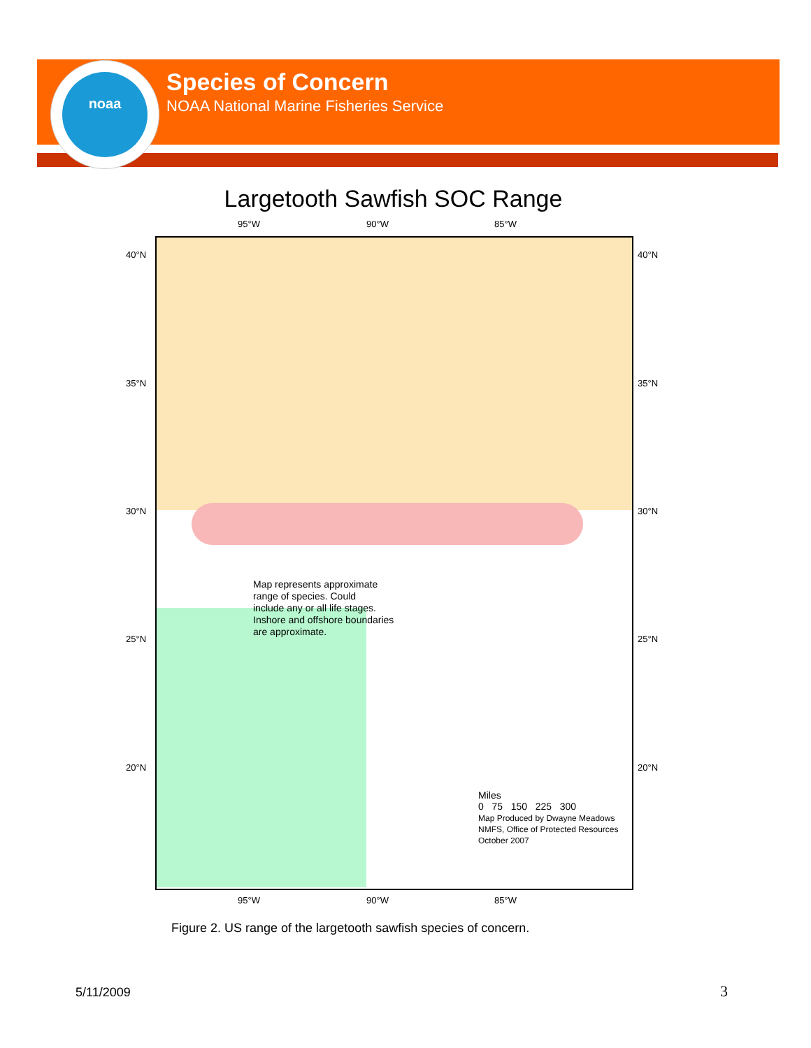noaa
Species of Concern
NOAA National Marine Fisheries Service
Largetooth Sawfish SOC Range
95°W 90°W 85°W
40°N
35°N
30°N
25°N
20°N
40°N
35°N
30°N
25°N
20°N
Map represents approximate
range of species. Could
include any or all life stages.
Inshore and offshore boundaries
are approximate.
Miles
0 75 150 225 300
Map Produced by Dwayne Meadows
NMFS, Office of Protected Resources
October 2007
95°W 90°W 85°W
Figure 2. US range of the largetooth sawfish species of concern.
5/11/2009 3